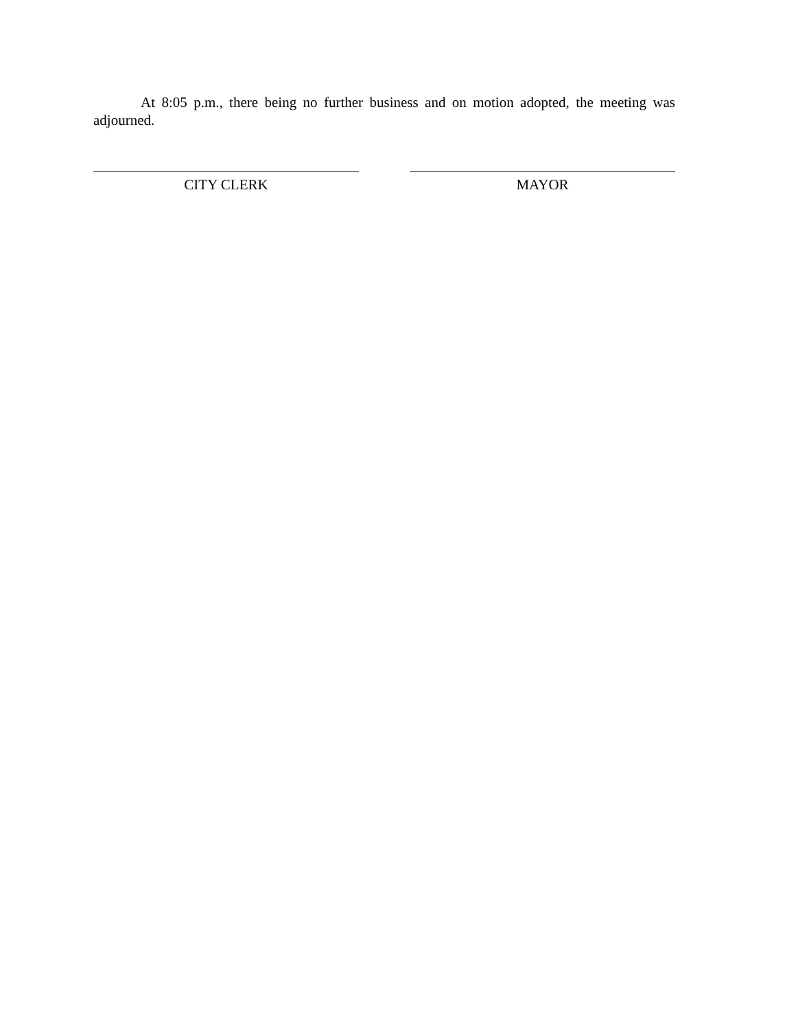At 8:05 p.m., there being no further business and on motion adopted, the meeting was adjourned.
CITY CLERK MAYOR